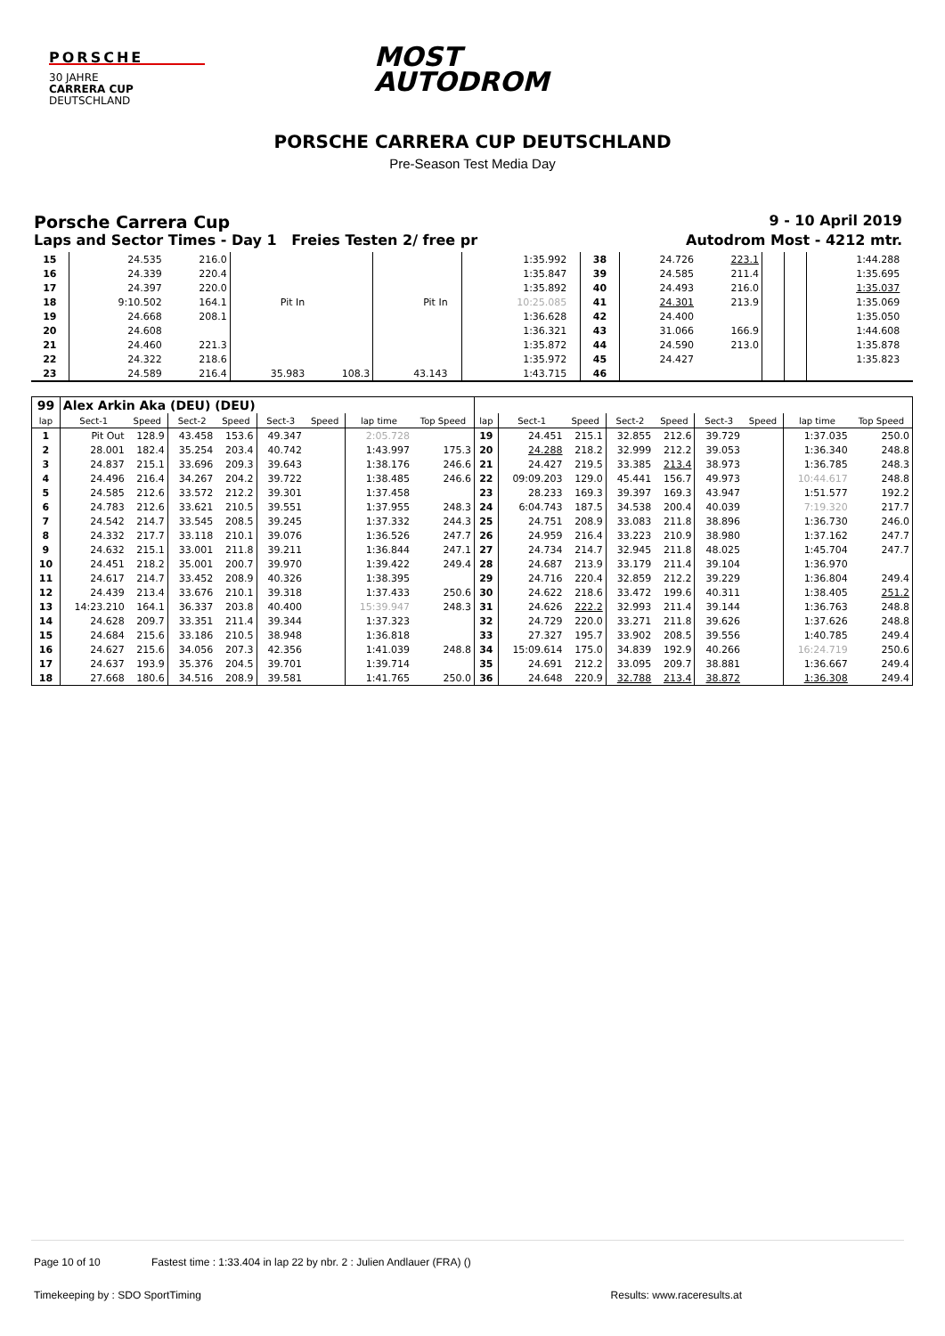PORSCHE
30 JAHRE
CARRERA CUP
DEUTSCHLAND
MOST
AUTODROM
PORSCHE CARRERA CUP DEUTSCHLAND
Pre-Season Test Media Day
Porsche Carrera Cup 9 - 10 April 2019
Laps and Sector Times - Day 1 Freies Testen 2/ free pr Autodrom Most - 4212 mtr.
| 15 | 24.535 | 216.0 | | | | | 1:35.992 | | 38 | 24.726 | 223.1 | | | | | 1:44.288 | |
| 16 | 24.339 | 220.4 | | | | | 1:35.847 | | 39 | 24.585 | 211.4 | | | | | 1:35.695 | |
| 17 | 24.397 | 220.0 | | | | | 1:35.892 | | 40 | 24.493 | 216.0 | | | | | 1:35.037 | |
| 18 | 9:10.502 | 164.1 | Pit In | | Pit In | | 10:25.085 | | 41 | 24.301 | 213.9 | | | | | 1:35.069 | |
| 19 | 24.668 | 208.1 | | | | | 1:36.628 | | 42 | 24.400 | | | | | | 1:35.050 | |
| 20 | 24.608 | | | | | | 1:36.321 | | 43 | 31.066 | 166.9 | | | | | 1:44.608 | |
| 21 | 24.460 | 221.3 | | | | | 1:35.872 | | 44 | 24.590 | 213.0 | | | | | 1:35.878 | |
| 22 | 24.322 | 218.6 | | | | | 1:35.972 | | 45 | 24.427 | | | | | | 1:35.823 | |
| 23 | 24.589 | 216.4 | 35.983 | 108.3 | 43.143 | | 1:43.715 | | 46 | | | | | | | | |
| 99 | Alex Arkin Aka (DEU) (DEU) | | | | | | | | | | | | | | | | |
| lap | Sect-1 | Speed | Sect-2 | Speed | Sect-3 | Speed | lap time | Top Speed | lap | Sect-1 | Speed | Sect-2 | Speed | Sect-3 | Speed | lap time | Top Speed |
| 1 | Pit Out | 128.9 | 43.458 | 153.6 | 49.347 | | 2:05.728 | | 19 | 24.451 | 215.1 | 32.855 | 212.6 | 39.729 | | 1:37.035 | 250.0 |
| 2 | 28.001 | 182.4 | 35.254 | 203.4 | 40.742 | | 1:43.997 | 175.3 | 20 | 24.288 | 218.2 | 32.999 | 212.2 | 39.053 | | 1:36.340 | 248.8 |
| 3 | 24.837 | 215.1 | 33.696 | 209.3 | 39.643 | | 1:38.176 | 246.6 | 21 | 24.427 | 219.5 | 33.385 | 213.4 | 38.973 | | 1:36.785 | 248.3 |
| 4 | 24.496 | 216.4 | 34.267 | 204.2 | 39.722 | | 1:38.485 | 246.6 | 22 | 09:09.203 | 129.0 | 45.441 | 156.7 | 49.973 | | 10:44.617 | 248.8 |
| 5 | 24.585 | 212.6 | 33.572 | 212.2 | 39.301 | | 1:37.458 | | 23 | 28.233 | 169.3 | 39.397 | 169.3 | 43.947 | | 1:51.577 | 192.2 |
| 6 | 24.783 | 212.6 | 33.621 | 210.5 | 39.551 | | 1:37.955 | 248.3 | 24 | 6:04.743 | 187.5 | 34.538 | 200.4 | 40.039 | | 7:19.320 | 217.7 |
| 7 | 24.542 | 214.7 | 33.545 | 208.5 | 39.245 | | 1:37.332 | 244.3 | 25 | 24.751 | 208.9 | 33.083 | 211.8 | 38.896 | | 1:36.730 | 246.0 |
| 8 | 24.332 | 217.7 | 33.118 | 210.1 | 39.076 | | 1:36.526 | 247.7 | 26 | 24.959 | 216.4 | 33.223 | 210.9 | 38.980 | | 1:37.162 | 247.7 |
| 9 | 24.632 | 215.1 | 33.001 | 211.8 | 39.211 | | 1:36.844 | 247.1 | 27 | 24.734 | 214.7 | 32.945 | 211.8 | 48.025 | | 1:45.704 | 247.7 |
| 10 | 24.451 | 218.2 | 35.001 | 200.7 | 39.970 | | 1:39.422 | 249.4 | 28 | 24.687 | 213.9 | 33.179 | 211.4 | 39.104 | | 1:36.970 | |
| 11 | 24.617 | 214.7 | 33.452 | 208.9 | 40.326 | | 1:38.395 | | 29 | 24.716 | 220.4 | 32.859 | 212.2 | 39.229 | | 1:36.804 | 249.4 |
| 12 | 24.439 | 213.4 | 33.676 | 210.1 | 39.318 | | 1:37.433 | 250.6 | 30 | 24.622 | 218.6 | 33.472 | 199.6 | 40.311 | | 1:38.405 | 251.2 |
| 13 | 14:23.210 | 164.1 | 36.337 | 203.8 | 40.400 | | 15:39.947 | 248.3 | 31 | 24.626 | 222.2 | 32.993 | 211.4 | 39.144 | | 1:36.763 | 248.8 |
| 14 | 24.628 | 209.7 | 33.351 | 211.4 | 39.344 | | 1:37.323 | | 32 | 24.729 | 220.0 | 33.271 | 211.8 | 39.626 | | 1:37.626 | 248.8 |
| 15 | 24.684 | 215.6 | 33.186 | 210.5 | 38.948 | | 1:36.818 | | 33 | 27.327 | 195.7 | 33.902 | 208.5 | 39.556 | | 1:40.785 | 249.4 |
| 16 | 24.627 | 215.6 | 34.056 | 207.3 | 42.356 | | 1:41.039 | 248.8 | 34 | 15:09.614 | 175.0 | 34.839 | 192.9 | 40.266 | | 16:24.719 | 250.6 |
| 17 | 24.637 | 193.9 | 35.376 | 204.5 | 39.701 | | 1:39.714 | | 35 | 24.691 | 212.2 | 33.095 | 209.7 | 38.881 | | 1:36.667 | 249.4 |
| 18 | 27.668 | 180.6 | 34.516 | 208.9 | 39.581 | | 1:41.765 | 250.0 | 36 | 24.648 | 220.9 | 32.788 | 213.4 | 38.872 | | 1:36.308 | 249.4 |
Page 10 of 10 Fastest time : 1:33.404 in lap 22 by nbr. 2 : Julien Andlauer (FRA) ()
Timekeeping by : SDO SportTiming Results: www.raceresults.at